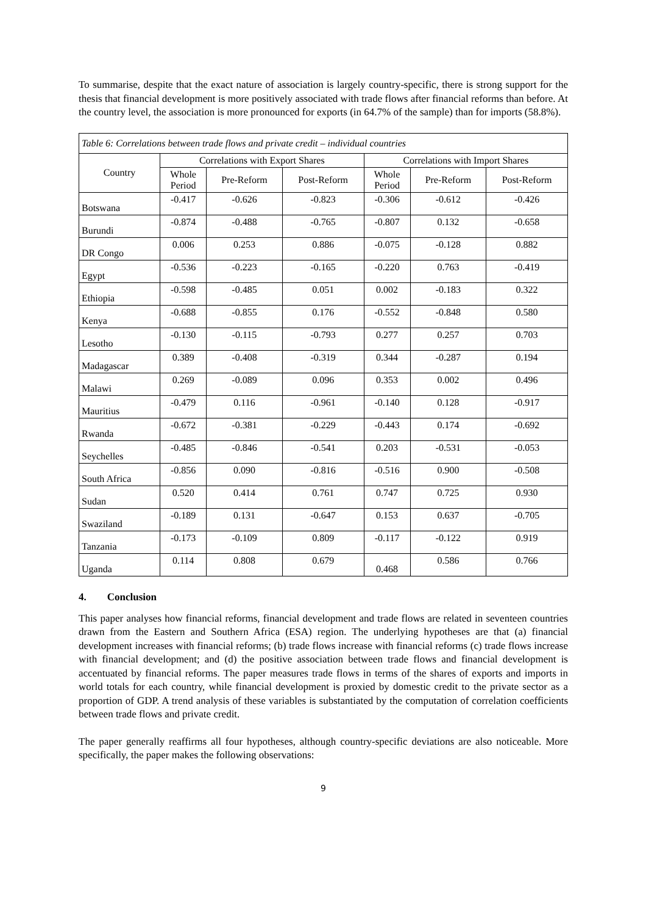To summarise, despite that the exact nature of association is largely country-specific, there is strong support for the thesis that financial development is more positively associated with trade flows after financial reforms than before. At the country level, the association is more pronounced for exports (in 64.7% of the sample) than for imports (58.8%).
| Table 6: Correlations between trade flows and private credit – individual countries | | | | | | |
| --- | --- | --- | --- | --- | --- | --- |
| Country | Correlations with Export Shares | | | Correlations with Import Shares | | |
| | Whole Period | Pre-Reform | Post-Reform | Whole Period | Pre-Reform | Post-Reform |
| Botswana | -0.417 | -0.626 | -0.823 | -0.306 | -0.612 | -0.426 |
| Burundi | -0.874 | -0.488 | -0.765 | -0.807 | 0.132 | -0.658 |
| DR Congo | 0.006 | 0.253 | 0.886 | -0.075 | -0.128 | 0.882 |
| Egypt | -0.536 | -0.223 | -0.165 | -0.220 | 0.763 | -0.419 |
| Ethiopia | -0.598 | -0.485 | 0.051 | 0.002 | -0.183 | 0.322 |
| Kenya | -0.688 | -0.855 | 0.176 | -0.552 | -0.848 | 0.580 |
| Lesotho | -0.130 | -0.115 | -0.793 | 0.277 | 0.257 | 0.703 |
| Madagascar | 0.389 | -0.408 | -0.319 | 0.344 | -0.287 | 0.194 |
| Malawi | 0.269 | -0.089 | 0.096 | 0.353 | 0.002 | 0.496 |
| Mauritius | -0.479 | 0.116 | -0.961 | -0.140 | 0.128 | -0.917 |
| Rwanda | -0.672 | -0.381 | -0.229 | -0.443 | 0.174 | -0.692 |
| Seychelles | -0.485 | -0.846 | -0.541 | 0.203 | -0.531 | -0.053 |
| South Africa | -0.856 | 0.090 | -0.816 | -0.516 | 0.900 | -0.508 |
| Sudan | 0.520 | 0.414 | 0.761 | 0.747 | 0.725 | 0.930 |
| Swaziland | -0.189 | 0.131 | -0.647 | 0.153 | 0.637 | -0.705 |
| Tanzania | -0.173 | -0.109 | 0.809 | -0.117 | -0.122 | 0.919 |
| Uganda | 0.114 | 0.808 | 0.679 | 0.468 | 0.586 | 0.766 |
4. Conclusion
This paper analyses how financial reforms, financial development and trade flows are related in seventeen countries drawn from the Eastern and Southern Africa (ESA) region. The underlying hypotheses are that (a) financial development increases with financial reforms; (b) trade flows increase with financial reforms (c) trade flows increase with financial development; and (d) the positive association between trade flows and financial development is accentuated by financial reforms. The paper measures trade flows in terms of the shares of exports and imports in world totals for each country, while financial development is proxied by domestic credit to the private sector as a proportion of GDP. A trend analysis of these variables is substantiated by the computation of correlation coefficients between trade flows and private credit.
The paper generally reaffirms all four hypotheses, although country-specific deviations are also noticeable. More specifically, the paper makes the following observations:
9